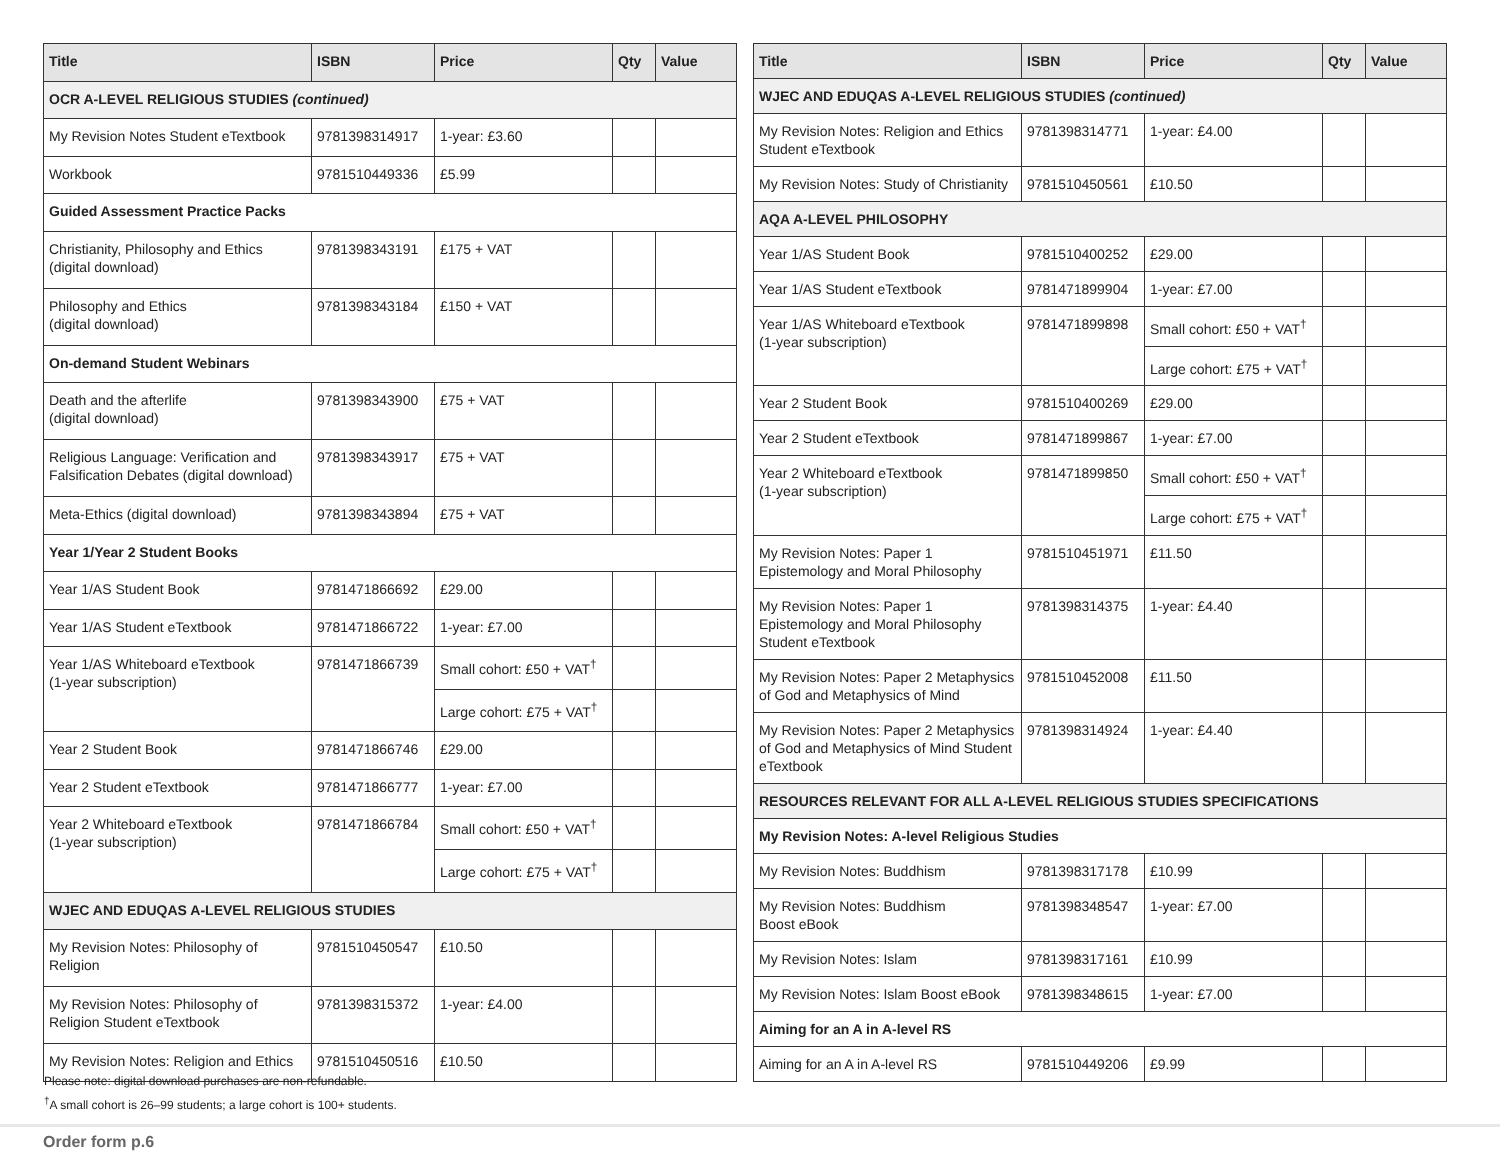| Title | ISBN | Price | Qty | Value |
| --- | --- | --- | --- | --- |
| OCR A-LEVEL RELIGIOUS STUDIES (continued) | | | | |
| My Revision Notes Student eTextbook | 9781398314917 | 1-year: £3.60 | | |
| Workbook | 9781510449336 | £5.99 | | |
| Guided Assessment Practice Packs | | | | |
| Christianity, Philosophy and Ethics (digital download) | 9781398343191 | £175 + VAT | | |
| Philosophy and Ethics (digital download) | 9781398343184 | £150 + VAT | | |
| On-demand Student Webinars | | | | |
| Death and the afterlife (digital download) | 9781398343900 | £75 + VAT | | |
| Religious Language: Verification and Falsification Debates (digital download) | 9781398343917 | £75 + VAT | | |
| Meta-Ethics (digital download) | 9781398343894 | £75 + VAT | | |
| Year 1/Year 2 Student Books | | | | |
| Year 1/AS Student Book | 9781471866692 | £29.00 | | |
| Year 1/AS Student eTextbook | 9781471866722 | 1-year: £7.00 | | |
| Year 1/AS Whiteboard eTextbook (1-year subscription) | 9781471866739 | Small cohort: £50 + VAT<sup>†</sup> | | |
| | | Large cohort: £75 + VAT<sup>†</sup> | | |
| Year 2 Student Book | 9781471866746 | £29.00 | | |
| Year 2 Student eTextbook | 9781471866777 | 1-year: £7.00 | | |
| Year 2 Whiteboard eTextbook (1-year subscription) | 9781471866784 | Small cohort: £50 + VAT<sup>†</sup> | | |
| | | Large cohort: £75 + VAT<sup>†</sup> | | |
| WJEC AND EDUQAS A-LEVEL RELIGIOUS STUDIES | | | | |
| My Revision Notes: Philosophy of Religion | 9781510450547 | £10.50 | | |
| My Revision Notes: Philosophy of Religion Student eTextbook | 9781398315372 | 1-year: £4.00 | | |
| My Revision Notes: Religion and Ethics | 9781510450516 | £10.50 | | |
| Title | ISBN | Price | Qty | Value |
| --- | --- | --- | --- | --- |
| WJEC AND EDUQAS A-LEVEL RELIGIOUS STUDIES (continued) | | | | |
| My Revision Notes: Religion and Ethics Student eTextbook | 9781398314771 | 1-year: £4.00 | | |
| My Revision Notes: Study of Christianity | 9781510450561 | £10.50 | | |
| AQA A-LEVEL PHILOSOPHY | | | | |
| Year 1/AS Student Book | 9781510400252 | £29.00 | | |
| Year 1/AS Student eTextbook | 9781471899904 | 1-year: £7.00 | | |
| Year 1/AS Whiteboard eTextbook (1-year subscription) | 9781471899898 | Small cohort: £50 + VAT<sup>†</sup> | | |
| | | Large cohort: £75 + VAT<sup>†</sup> | | |
| Year 2 Student Book | 9781510400269 | £29.00 | | |
| Year 2 Student eTextbook | 9781471899867 | 1-year: £7.00 | | |
| Year 2 Whiteboard eTextbook (1-year subscription) | 9781471899850 | Small cohort: £50 + VAT<sup>†</sup> | | |
| | | Large cohort: £75 + VAT<sup>†</sup> | | |
| My Revision Notes: Paper 1 Epistemology and Moral Philosophy | 9781510451971 | £11.50 | | |
| My Revision Notes: Paper 1 Epistemology and Moral Philosophy Student eTextbook | 9781398314375 | 1-year: £4.40 | | |
| My Revision Notes: Paper 2 Metaphysics of God and Metaphysics of Mind | 9781510452008 | £11.50 | | |
| My Revision Notes: Paper 2 Metaphysics of God and Metaphysics of Mind Student eTextbook | 9781398314924 | 1-year: £4.40 | | |
| RESOURCES RELEVANT FOR ALL A-LEVEL RELIGIOUS STUDIES SPECIFICATIONS | | | | |
| My Revision Notes: A-level Religious Studies | | | | |
| My Revision Notes: Buddhism | 9781398317178 | £10.99 | | |
| My Revision Notes: Buddhism Boost eBook | 9781398348547 | 1-year: £7.00 | | |
| My Revision Notes: Islam | 9781398317161 | £10.99 | | |
| My Revision Notes: Islam Boost eBook | 9781398348615 | 1-year: £7.00 | | |
| Aiming for an A in A-level RS | | | | |
| Aiming for an A in A-level RS | 9781510449206 | £9.99 | | |
Please note: digital download purchases are non-refundable.
<sup>†</sup> A small cohort is 26–99 students; a large cohort is 100+ students.
Order form p.6